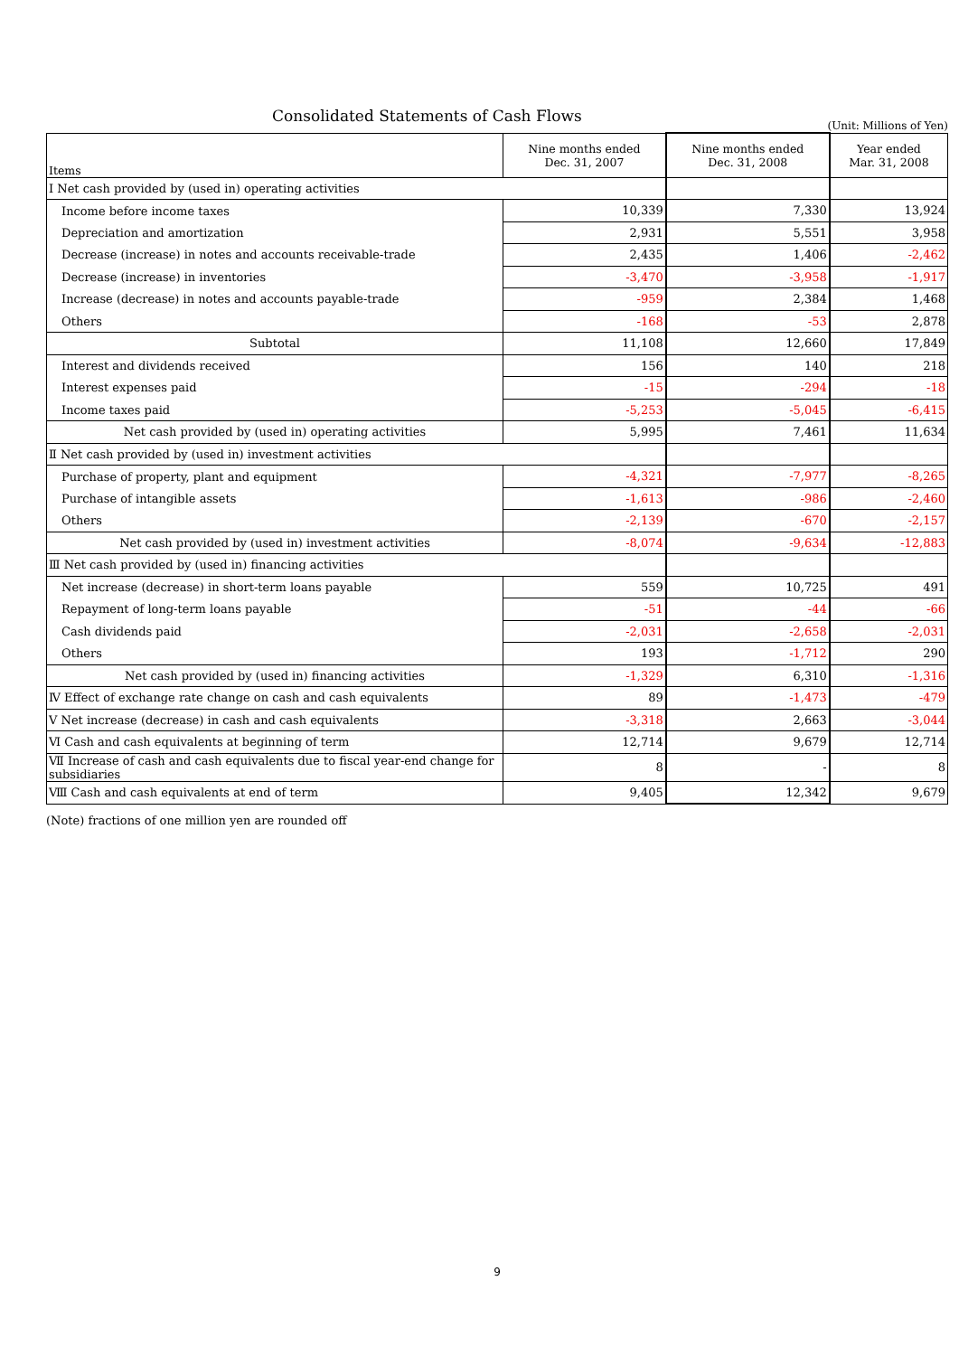Consolidated Statements of Cash Flows
(Unit: Millions of Yen)
| Items | Nine months ended Dec. 31, 2007 | Nine months ended Dec. 31, 2008 | Year ended Mar. 31, 2008 |
| --- | --- | --- | --- |
| Ⅰ Net cash provided by (used in) operating activities | | | |
| Income before income taxes | 10,339 | 7,330 | 13,924 |
| Depreciation and amortization | 2,931 | 5,551 | 3,958 |
| Decrease (increase) in notes and accounts receivable-trade | 2,435 | 1,406 | -2,462 |
| Decrease (increase) in inventories | -3,470 | -3,958 | -1,917 |
| Increase (decrease) in notes and accounts payable-trade | -959 | 2,384 | 1,468 |
| Others | -168 | -53 | 2,878 |
| Subtotal | 11,108 | 12,660 | 17,849 |
| Interest and dividends received | 156 | 140 | 218 |
| Interest expenses paid | -15 | -294 | -18 |
| Income taxes paid | -5,253 | -5,045 | -6,415 |
| Net cash provided by (used in) operating activities | 5,995 | 7,461 | 11,634 |
| Ⅱ Net cash provided by (used in) investment activities | | | |
| Purchase of property, plant and equipment | -4,321 | -7,977 | -8,265 |
| Purchase of intangible assets | -1,613 | -986 | -2,460 |
| Others | -2,139 | -670 | -2,157 |
| Net cash provided by (used in) investment activities | -8,074 | -9,634 | -12,883 |
| Ⅲ Net cash provided by (used in) financing activities | | | |
| Net increase (decrease) in short-term loans payable | 559 | 10,725 | 491 |
| Repayment of long-term loans payable | -51 | -44 | -66 |
| Cash dividends paid | -2,031 | -2,658 | -2,031 |
| Others | 193 | -1,712 | 290 |
| Net cash provided by (used in) financing activities | -1,329 | 6,310 | -1,316 |
| Ⅳ Effect of exchange rate change on cash and cash equivalents | 89 | -1,473 | -479 |
| Ⅴ Net increase (decrease) in cash and cash equivalents | -3,318 | 2,663 | -3,044 |
| Ⅵ Cash and cash equivalents at beginning of term | 12,714 | 9,679 | 12,714 |
| Ⅶ Increase of cash and cash equivalents due to fiscal year-end change for subsidiaries | 8 | - | 8 |
| Ⅷ Cash and cash equivalents at end of term | 9,405 | 12,342 | 9,679 |
(Note) fractions of one million yen are rounded off
9